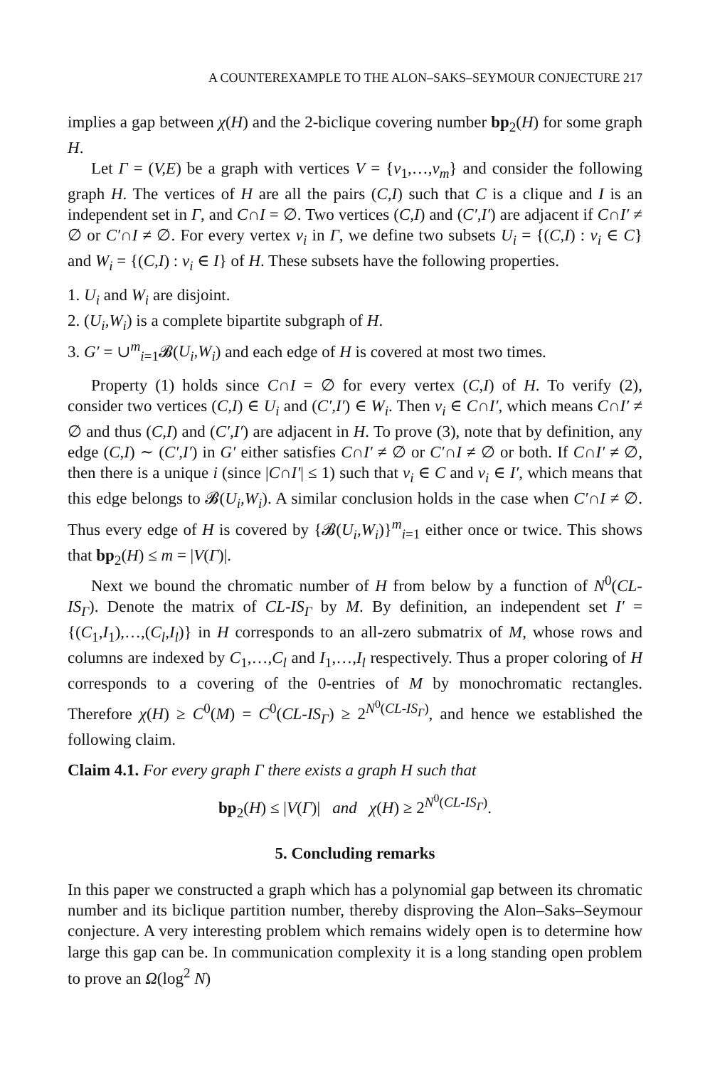A COUNTEREXAMPLE TO THE ALON–SAKS–SEYMOUR CONJECTURE 217
implies a gap between χ(H) and the 2-biclique covering number bp<sub>2</sub>(H) for some graph H.
Let Γ = (V,E) be a graph with vertices V = {v<sub>1</sub>,…,v<sub>m</sub>} and consider the following graph H. The vertices of H are all the pairs (C,I) such that C is a clique and I is an independent set in Γ, and C∩I = ∅. Two vertices (C,I) and (C′,I′) are adjacent if C∩I′ ≠ ∅ or C′∩I ≠ ∅. For every vertex v<sub>i</sub> in Γ, we define two subsets U<sub>i</sub> = {(C,I) : v<sub>i</sub> ∈ C} and W<sub>i</sub> = {(C,I) : v<sub>i</sub> ∈ I} of H. These subsets have the following properties.
1. U<sub>i</sub> and W<sub>i</sub> are disjoint.
2. (U<sub>i</sub>,W<sub>i</sub>) is a complete bipartite subgraph of H.
3. G′ = ∪<sup>m</sup><sub>i=1</sub>𝓑(U<sub>i</sub>,W<sub>i</sub>) and each edge of H is covered at most two times.
Property (1) holds since C∩I = ∅ for every vertex (C,I) of H. To verify (2), consider two vertices (C,I) ∈ U<sub>i</sub> and (C′,I′) ∈ W<sub>i</sub>. Then v<sub>i</sub> ∈ C∩I′, which means C∩I′ ≠ ∅ and thus (C,I) and (C′,I′) are adjacent in H. To prove (3), note that by definition, any edge (C,I) ∼ (C′,I′) in G′ either satisfies C∩I′ ≠ ∅ or C′∩I ≠ ∅ or both. If C∩I′ ≠ ∅, then there is a unique i (since |C∩I′| ≤ 1) such that v<sub>i</sub> ∈ C and v<sub>i</sub> ∈ I′, which means that this edge belongs to 𝓑(U<sub>i</sub>,W<sub>i</sub>). A similar conclusion holds in the case when C′∩I ≠ ∅. Thus every edge of H is covered by {𝓑(U<sub>i</sub>,W<sub>i</sub>)}<sup>m</sup><sub>i=1</sub> either once or twice. This shows that bp<sub>2</sub>(H) ≤ m = |V(Γ)|.
Next we bound the chromatic number of H from below by a function of N<sup>0</sup>(CL-IS<sub>Γ</sub>). Denote the matrix of CL-IS<sub>Γ</sub> by M. By definition, an independent set I′ = {(C<sub>1</sub>,I<sub>1</sub>),…,(C<sub>l</sub>,I<sub>l</sub>)} in H corresponds to an all-zero submatrix of M, whose rows and columns are indexed by C<sub>1</sub>,…,C<sub>l</sub> and I<sub>1</sub>,…,I<sub>l</sub> respectively. Thus a proper coloring of H corresponds to a covering of the 0-entries of M by monochromatic rectangles. Therefore χ(H) ≥ C<sup>0</sup>(M) = C<sup>0</sup>(CL-IS<sub>Γ</sub>) ≥ 2<sup>N<sup>0</sup>(CL-IS<sub>Γ</sub>)</sup>, and hence we established the following claim.
Claim 4.1. For every graph Γ there exists a graph H such that
bp<sub>2</sub>(H) ≤ |V(Γ)| and χ(H) ≥ 2<sup>N<sup>0</sup>(CL-IS<sub>Γ</sub>)</sup>.
5. Concluding remarks
In this paper we constructed a graph which has a polynomial gap between its chromatic number and its biclique partition number, thereby disproving the Alon–Saks–Seymour conjecture. A very interesting problem which remains widely open is to determine how large this gap can be. In communication complexity it is a long standing open problem to prove an Ω(log<sup>2</sup> N)